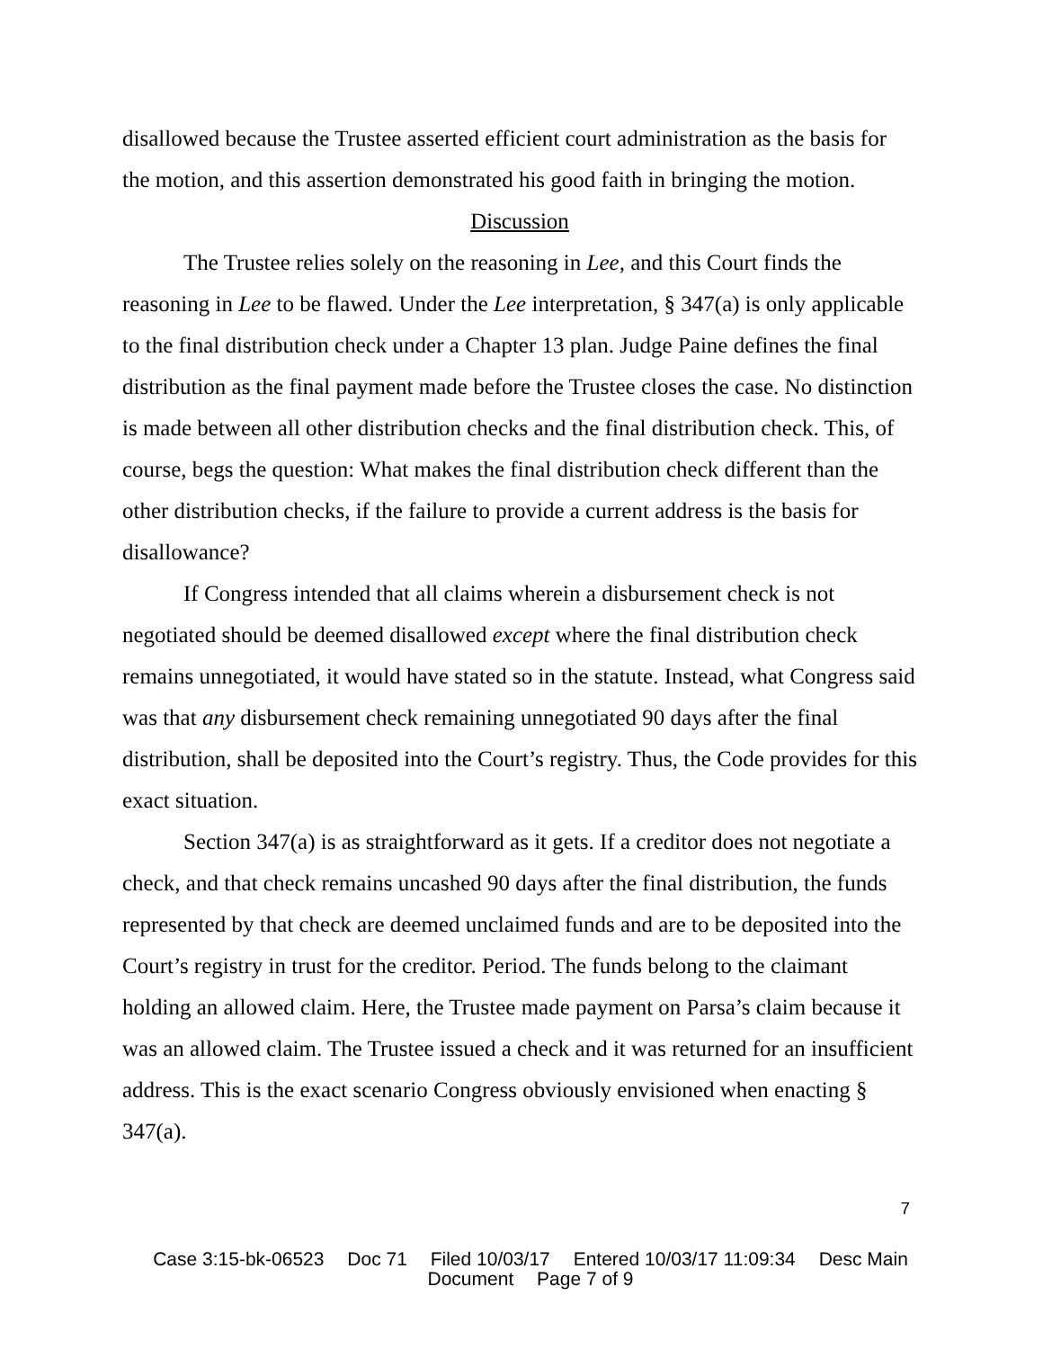disallowed because the Trustee asserted efficient court administration as the basis for the motion, and this assertion demonstrated his good faith in bringing the motion.
Discussion
The Trustee relies solely on the reasoning in Lee, and this Court finds the reasoning in Lee to be flawed. Under the Lee interpretation, § 347(a) is only applicable to the final distribution check under a Chapter 13 plan. Judge Paine defines the final distribution as the final payment made before the Trustee closes the case. No distinction is made between all other distribution checks and the final distribution check. This, of course, begs the question: What makes the final distribution check different than the other distribution checks, if the failure to provide a current address is the basis for disallowance?
If Congress intended that all claims wherein a disbursement check is not negotiated should be deemed disallowed except where the final distribution check remains unnegotiated, it would have stated so in the statute. Instead, what Congress said was that any disbursement check remaining unnegotiated 90 days after the final distribution, shall be deposited into the Court’s registry. Thus, the Code provides for this exact situation.
Section 347(a) is as straightforward as it gets. If a creditor does not negotiate a check, and that check remains uncashed 90 days after the final distribution, the funds represented by that check are deemed unclaimed funds and are to be deposited into the Court’s registry in trust for the creditor. Period. The funds belong to the claimant holding an allowed claim. Here, the Trustee made payment on Parsa’s claim because it was an allowed claim. The Trustee issued a check and it was returned for an insufficient address. This is the exact scenario Congress obviously envisioned when enacting § 347(a).
7
Case 3:15-bk-06523 Doc 71 Filed 10/03/17 Entered 10/03/17 11:09:34 Desc Main
Document Page 7 of 9